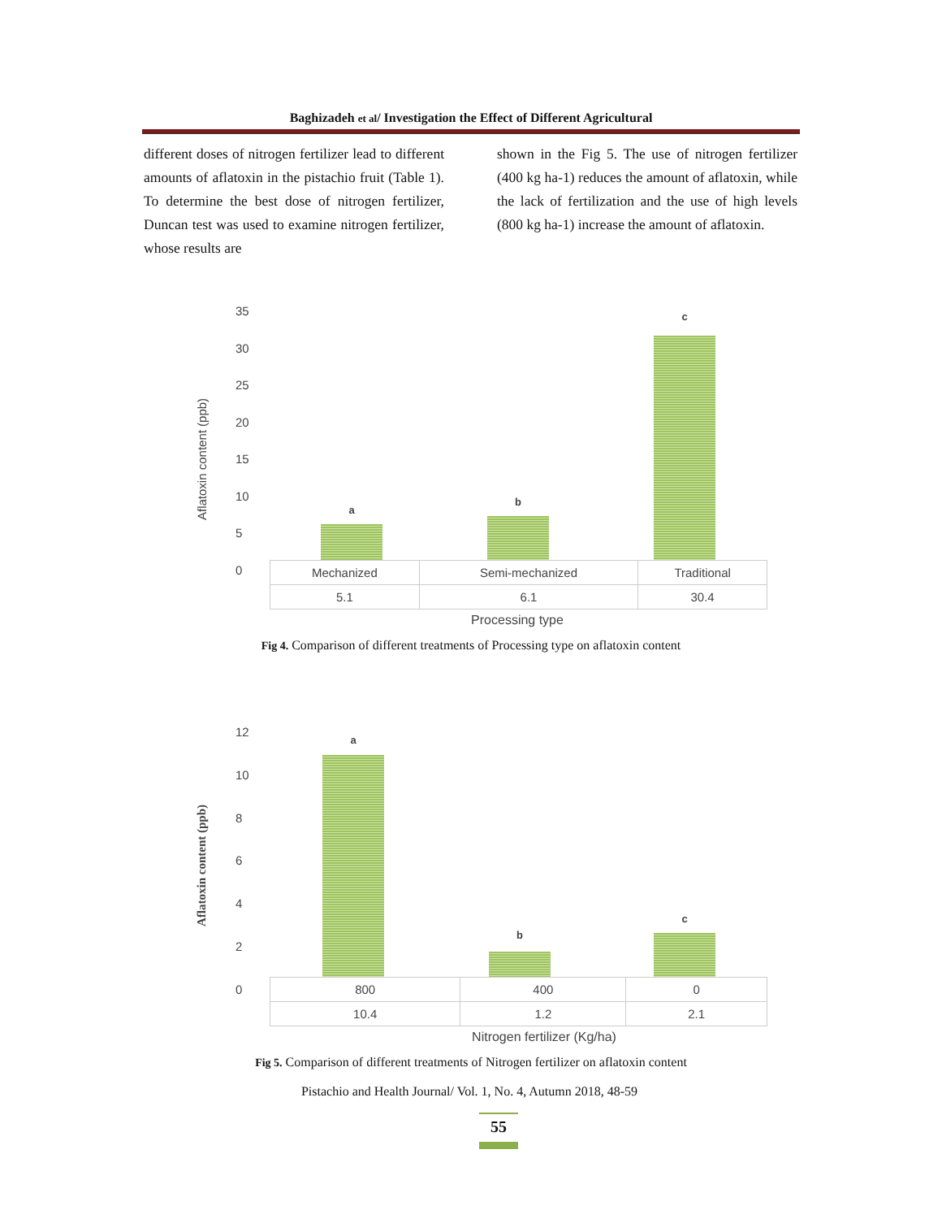Baghizadeh et al/ Investigation the Effect of Different Agricultural
different doses of nitrogen fertilizer lead to different amounts of aflatoxin in the pistachio fruit (Table 1). To determine the best dose of nitrogen fertilizer, Duncan test was used to examine nitrogen fertilizer, whose results are
shown in the Fig 5. The use of nitrogen fertilizer (400 kg ha-1) reduces the amount of aflatoxin, while the lack of fertilization and the use of high levels (800 kg ha-1) increase the amount of aflatoxin.
Aflatoxin content (ppb)
35
30
25
20
15
10
5
0
a
b
c
| Mechanized | Semi-mechanized | Traditional |
| 5.1 | 6.1 | 30.4 |
Processing type
Fig 4. Comparison of different treatments of Processing type on aflatoxin content
Aflatoxin content (ppb)
12
10
8
6
4
2
0
a
b
c
| 800 | 400 | 0 |
| 10.4 | 1.2 | 2.1 |
Nitrogen fertilizer (Kg/ha)
Fig 5. Comparison of different treatments of Nitrogen fertilizer on aflatoxin content
Pistachio and Health Journal/ Vol. 1, No. 4, Autumn 2018, 48-59
55